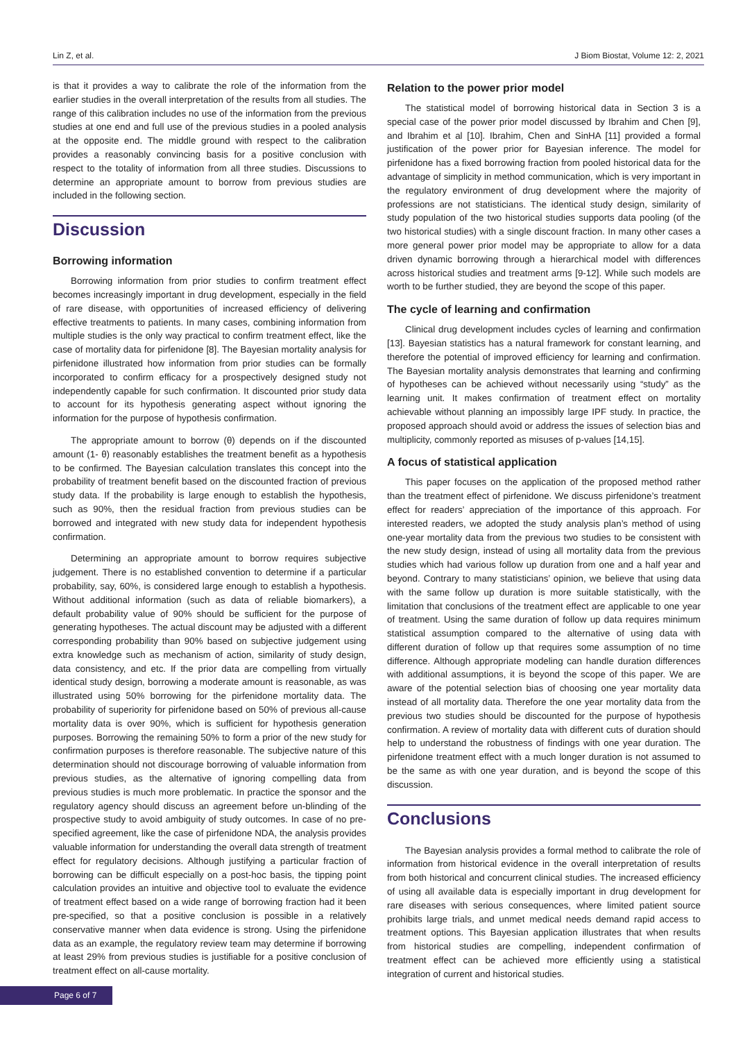Lin Z, et al. J Biom Biostat, Volume 12: 2, 2021
is that it provides a way to calibrate the role of the information from the earlier studies in the overall interpretation of the results from all studies. The range of this calibration includes no use of the information from the previous studies at one end and full use of the previous studies in a pooled analysis at the opposite end. The middle ground with respect to the calibration provides a reasonably convincing basis for a positive conclusion with respect to the totality of information from all three studies. Discussions to determine an appropriate amount to borrow from previous studies are included in the following section.
Discussion
Borrowing information
Borrowing information from prior studies to confirm treatment effect becomes increasingly important in drug development, especially in the field of rare disease, with opportunities of increased efficiency of delivering effective treatments to patients. In many cases, combining information from multiple studies is the only way practical to confirm treatment effect, like the case of mortality data for pirfenidone [8]. The Bayesian mortality analysis for pirfenidone illustrated how information from prior studies can be formally incorporated to confirm efficacy for a prospectively designed study not independently capable for such confirmation. It discounted prior study data to account for its hypothesis generating aspect without ignoring the information for the purpose of hypothesis confirmation.
The appropriate amount to borrow (θ) depends on if the discounted amount (1- θ) reasonably establishes the treatment benefit as a hypothesis to be confirmed. The Bayesian calculation translates this concept into the probability of treatment benefit based on the discounted fraction of previous study data. If the probability is large enough to establish the hypothesis, such as 90%, then the residual fraction from previous studies can be borrowed and integrated with new study data for independent hypothesis confirmation.
Determining an appropriate amount to borrow requires subjective judgement. There is no established convention to determine if a particular probability, say, 60%, is considered large enough to establish a hypothesis. Without additional information (such as data of reliable biomarkers), a default probability value of 90% should be sufficient for the purpose of generating hypotheses. The actual discount may be adjusted with a different corresponding probability than 90% based on subjective judgement using extra knowledge such as mechanism of action, similarity of study design, data consistency, and etc. If the prior data are compelling from virtually identical study design, borrowing a moderate amount is reasonable, as was illustrated using 50% borrowing for the pirfenidone mortality data. The probability of superiority for pirfenidone based on 50% of previous all-cause mortality data is over 90%, which is sufficient for hypothesis generation purposes. Borrowing the remaining 50% to form a prior of the new study for confirmation purposes is therefore reasonable. The subjective nature of this determination should not discourage borrowing of valuable information from previous studies, as the alternative of ignoring compelling data from previous studies is much more problematic. In practice the sponsor and the regulatory agency should discuss an agreement before un-blinding of the prospective study to avoid ambiguity of study outcomes. In case of no pre-specified agreement, like the case of pirfenidone NDA, the analysis provides valuable information for understanding the overall data strength of treatment effect for regulatory decisions. Although justifying a particular fraction of borrowing can be difficult especially on a post-hoc basis, the tipping point calculation provides an intuitive and objective tool to evaluate the evidence of treatment effect based on a wide range of borrowing fraction had it been pre-specified, so that a positive conclusion is possible in a relatively conservative manner when data evidence is strong. Using the pirfenidone data as an example, the regulatory review team may determine if borrowing at least 29% from previous studies is justifiable for a positive conclusion of treatment effect on all-cause mortality.
Relation to the power prior model
The statistical model of borrowing historical data in Section 3 is a special case of the power prior model discussed by Ibrahim and Chen [9], and Ibrahim et al [10]. Ibrahim, Chen and SinHA [11] provided a formal justification of the power prior for Bayesian inference. The model for pirfenidone has a fixed borrowing fraction from pooled historical data for the advantage of simplicity in method communication, which is very important in the regulatory environment of drug development where the majority of professions are not statisticians. The identical study design, similarity of study population of the two historical studies supports data pooling (of the two historical studies) with a single discount fraction. In many other cases a more general power prior model may be appropriate to allow for a data driven dynamic borrowing through a hierarchical model with differences across historical studies and treatment arms [9-12]. While such models are worth to be further studied, they are beyond the scope of this paper.
The cycle of learning and confirmation
Clinical drug development includes cycles of learning and confirmation [13]. Bayesian statistics has a natural framework for constant learning, and therefore the potential of improved efficiency for learning and confirmation. The Bayesian mortality analysis demonstrates that learning and confirming of hypotheses can be achieved without necessarily using “study” as the learning unit. It makes confirmation of treatment effect on mortality achievable without planning an impossibly large IPF study. In practice, the proposed approach should avoid or address the issues of selection bias and multiplicity, commonly reported as misuses of p-values [14,15].
A focus of statistical application
This paper focuses on the application of the proposed method rather than the treatment effect of pirfenidone. We discuss pirfenidone’s treatment effect for readers’ appreciation of the importance of this approach. For interested readers, we adopted the study analysis plan’s method of using one-year mortality data from the previous two studies to be consistent with the new study design, instead of using all mortality data from the previous studies which had various follow up duration from one and a half year and beyond. Contrary to many statisticians’ opinion, we believe that using data with the same follow up duration is more suitable statistically, with the limitation that conclusions of the treatment effect are applicable to one year of treatment. Using the same duration of follow up data requires minimum statistical assumption compared to the alternative of using data with different duration of follow up that requires some assumption of no time difference. Although appropriate modeling can handle duration differences with additional assumptions, it is beyond the scope of this paper. We are aware of the potential selection bias of choosing one year mortality data instead of all mortality data. Therefore the one year mortality data from the previous two studies should be discounted for the purpose of hypothesis confirmation. A review of mortality data with different cuts of duration should help to understand the robustness of findings with one year duration. The pirfenidone treatment effect with a much longer duration is not assumed to be the same as with one year duration, and is beyond the scope of this discussion.
Conclusions
The Bayesian analysis provides a formal method to calibrate the role of information from historical evidence in the overall interpretation of results from both historical and concurrent clinical studies. The increased efficiency of using all available data is especially important in drug development for rare diseases with serious consequences, where limited patient source prohibits large trials, and unmet medical needs demand rapid access to treatment options. This Bayesian application illustrates that when results from historical studies are compelling, independent confirmation of treatment effect can be achieved more efficiently using a statistical integration of current and historical studies.
Page 6 of 7